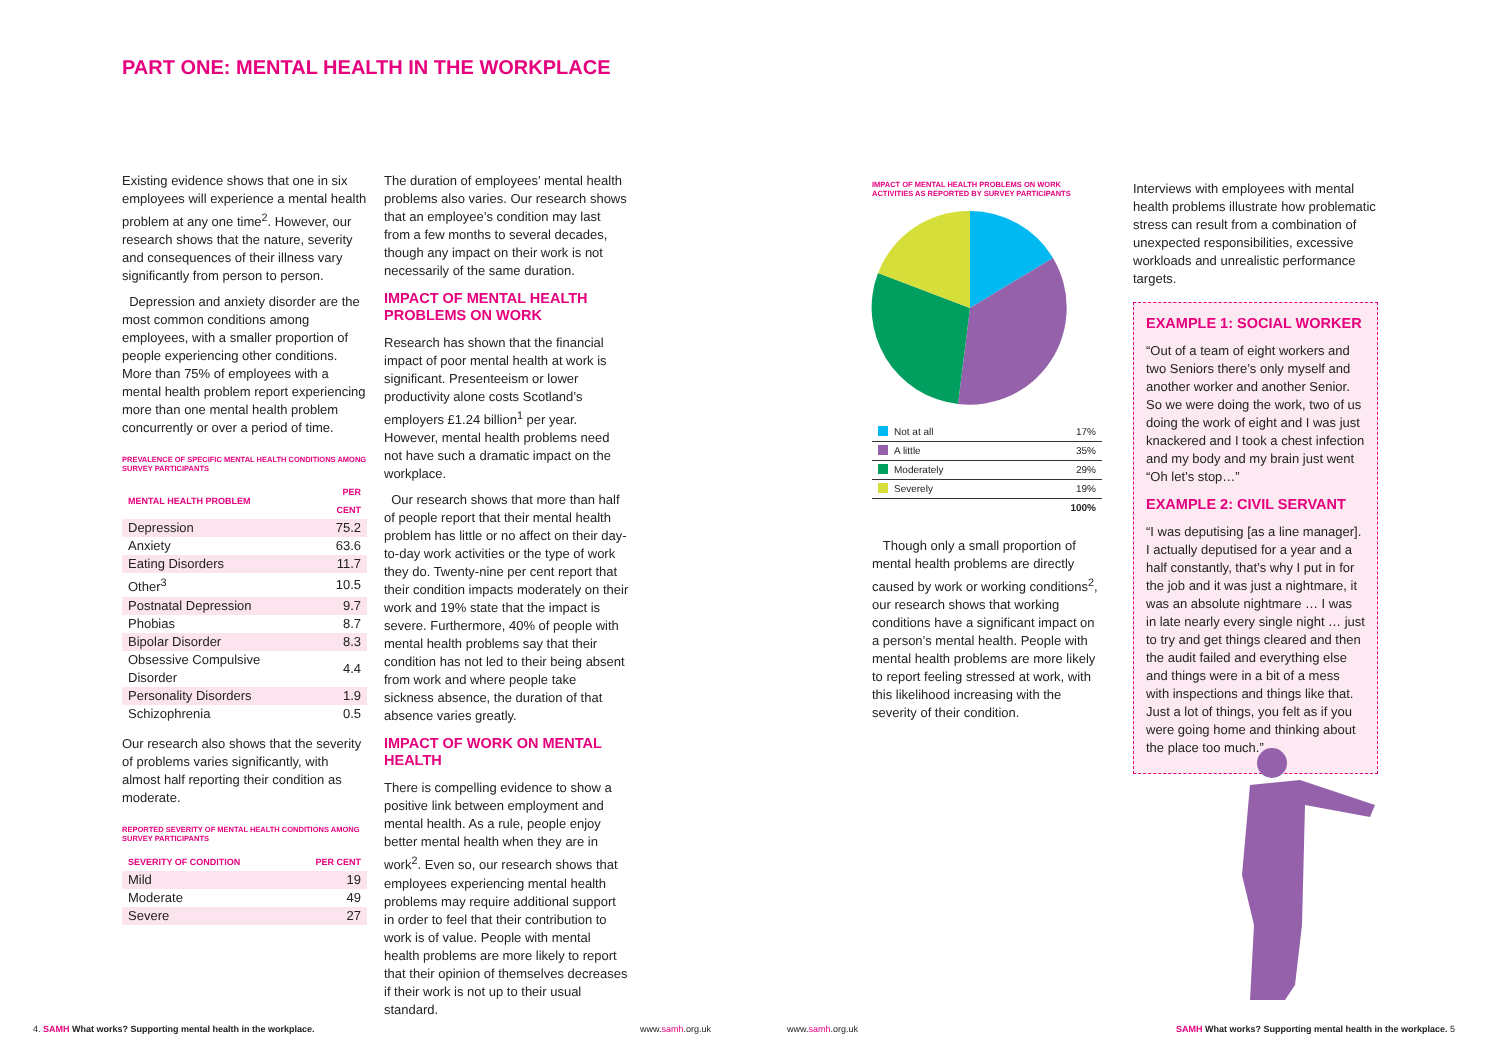PART ONE: MENTAL HEALTH IN THE WORKPLACE
Existing evidence shows that one in six employees will experience a mental health problem at any one time<sup>2</sup>. However, our research shows that the nature, severity and consequences of their illness vary significantly from person to person.
Depression and anxiety disorder are the most common conditions among employees, with a smaller proportion of people experiencing other conditions. More than 75% of employees with a mental health problem report experiencing more than one mental health problem concurrently or over a period of time.
PREVALENCE OF SPECIFIC MENTAL HEALTH CONDITIONS AMONG SURVEY PARTICIPANTS
| MENTAL HEALTH PROBLEM | PER CENT |
| --- | --- |
| Depression | 75.2 |
| Anxiety | 63.6 |
| Eating Disorders | 11.7 |
| Other<sup>3</sup> | 10.5 |
| Postnatal Depression | 9.7 |
| Phobias | 8.7 |
| Bipolar Disorder | 8.3 |
| Obsessive Compulsive Disorder | 4.4 |
| Personality Disorders | 1.9 |
| Schizophrenia | 0.5 |
Our research also shows that the severity of problems varies significantly, with almost half reporting their condition as moderate.
REPORTED SEVERITY OF MENTAL HEALTH CONDITIONS AMONG SURVEY PARTICIPANTS
| SEVERITY OF CONDITION | PER CENT |
| --- | --- |
| Mild | 19 |
| Moderate | 49 |
| Severe | 27 |
The duration of employees’ mental health problems also varies. Our research shows that an employee’s condition may last from a few months to several decades, though any impact on their work is not necessarily of the same duration.
IMPACT OF MENTAL HEALTH PROBLEMS ON WORK
Research has shown that the financial impact of poor mental health at work is significant. Presenteeism or lower productivity alone costs Scotland’s employers £1.24 billion<sup>1</sup> per year. However, mental health problems need not have such a dramatic impact on the workplace.
Our research shows that more than half of people report that their mental health problem has little or no affect on their day-to-day work activities or the type of work they do. Twenty-nine per cent report that their condition impacts moderately on their work and 19% state that the impact is severe. Furthermore, 40% of people with mental health problems say that their condition has not led to their being absent from work and where people take sickness absence, the duration of that absence varies greatly.
IMPACT OF WORK ON MENTAL HEALTH
There is compelling evidence to show a positive link between employment and mental health. As a rule, people enjoy better mental health when they are in work<sup>2</sup>. Even so, our research shows that employees experiencing mental health problems may require additional support in order to feel that their contribution to work is of value. People with mental health problems are more likely to report that their opinion of themselves decreases if their work is not up to their usual standard.
IMPACT OF MENTAL HEALTH PROBLEMS ON WORK ACTIVITIES AS REPORTED BY SURVEY PARTICIPANTS
| Not at all | 17% |
| A little | 35% |
| Moderately | 29% |
| Severely | 19% |
| | 100% |
Though only a small proportion of mental health problems are directly caused by work or working conditions<sup>2</sup>, our research shows that working conditions have a significant impact on a person’s mental health. People with mental health problems are more likely to report feeling stressed at work, with this likelihood increasing with the severity of their condition.
Interviews with employees with mental health problems illustrate how problematic stress can result from a combination of unexpected responsibilities, excessive workloads and unrealistic performance targets.
EXAMPLE 1: SOCIAL WORKER
“Out of a team of eight workers and two Seniors there’s only myself and another worker and another Senior. So we were doing the work, two of us doing the work of eight and I was just knackered and I took a chest infection and my body and my brain just went “Oh let’s stop…”
EXAMPLE 2: CIVIL SERVANT
“I was deputising [as a line manager]. I actually deputised for a year and a half constantly, that’s why I put in for the job and it was just a nightmare, it was an absolute nightmare … I was in late nearly every single night … just to try and get things cleared and then the audit failed and everything else and things were in a bit of a mess with inspections and things like that. Just a lot of things, you felt as if you were going home and thinking about the place too much.”
4. SAMH What works? Supporting mental health in the workplace.
www.samh.org.uk www.samh.org.uk
SAMH What works? Supporting mental health in the workplace. 5